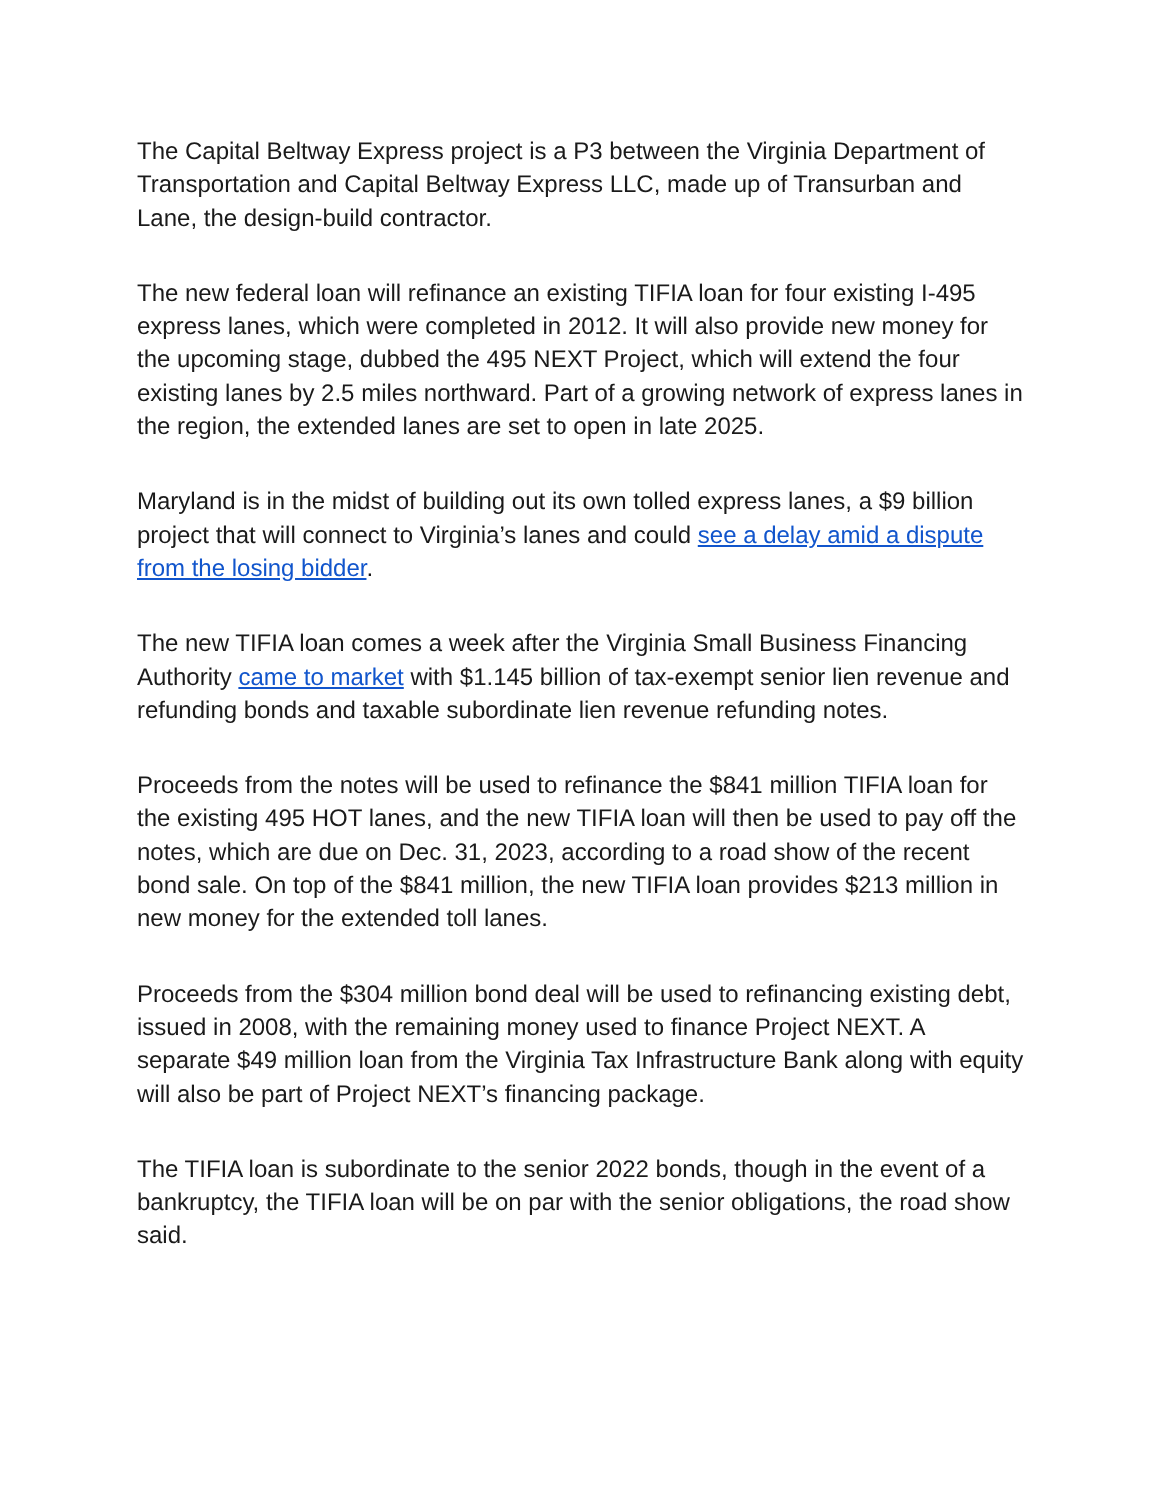The Capital Beltway Express project is a P3 between the Virginia Department of Transportation and Capital Beltway Express LLC, made up of Transurban and Lane, the design-build contractor.
The new federal loan will refinance an existing TIFIA loan for four existing I-495 express lanes, which were completed in 2012. It will also provide new money for the upcoming stage, dubbed the 495 NEXT Project, which will extend the four existing lanes by 2.5 miles northward. Part of a growing network of express lanes in the region, the extended lanes are set to open in late 2025.
Maryland is in the midst of building out its own tolled express lanes, a $9 billion project that will connect to Virginia’s lanes and could see a delay amid a dispute from the losing bidder.
The new TIFIA loan comes a week after the Virginia Small Business Financing Authority came to market with $1.145 billion of tax-exempt senior lien revenue and refunding bonds and taxable subordinate lien revenue refunding notes.
Proceeds from the notes will be used to refinance the $841 million TIFIA loan for the existing 495 HOT lanes, and the new TIFIA loan will then be used to pay off the notes, which are due on Dec. 31, 2023, according to a road show of the recent bond sale. On top of the $841 million, the new TIFIA loan provides $213 million in new money for the extended toll lanes.
Proceeds from the $304 million bond deal will be used to refinancing existing debt, issued in 2008, with the remaining money used to finance Project NEXT. A separate $49 million loan from the Virginia Tax Infrastructure Bank along with equity will also be part of Project NEXT’s financing package.
The TIFIA loan is subordinate to the senior 2022 bonds, though in the event of a bankruptcy, the TIFIA loan will be on par with the senior obligations, the road show said.